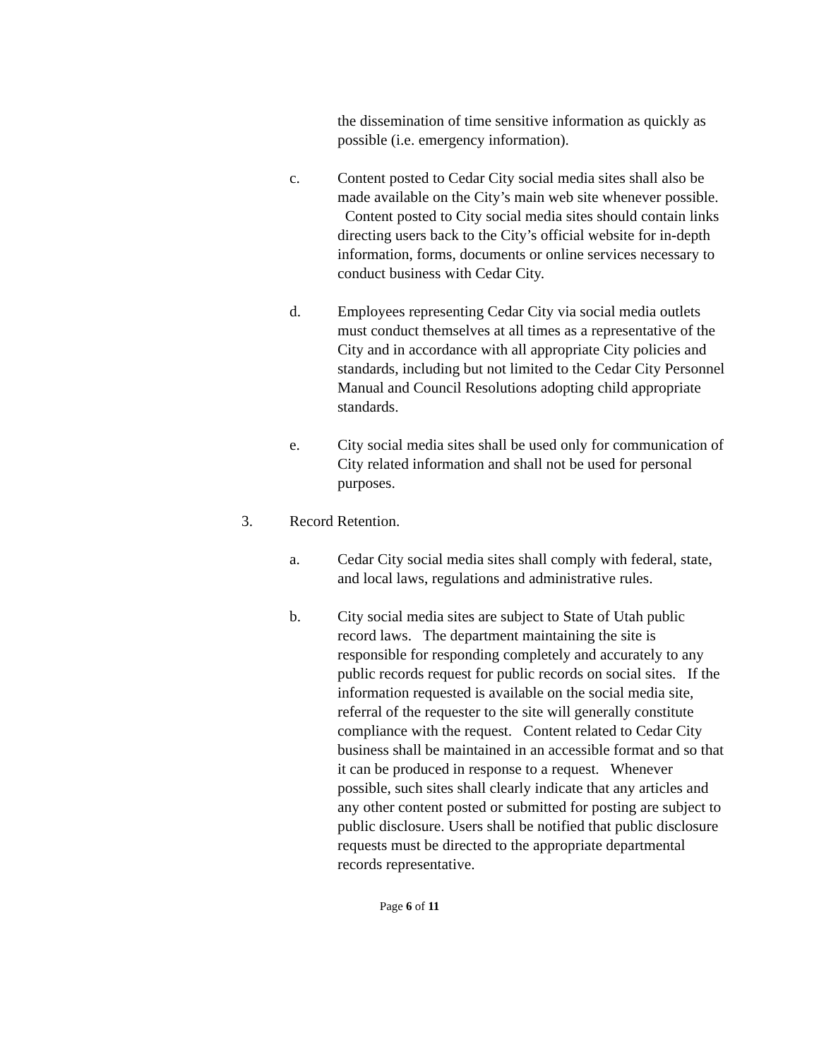the dissemination of time sensitive information as quickly as possible (i.e. emergency information).
c. Content posted to Cedar City social media sites shall also be made available on the City’s main web site whenever possible. Content posted to City social media sites should contain links directing users back to the City’s official website for in-depth information, forms, documents or online services necessary to conduct business with Cedar City.
d. Employees representing Cedar City via social media outlets must conduct themselves at all times as a representative of the City and in accordance with all appropriate City policies and standards, including but not limited to the Cedar City Personnel Manual and Council Resolutions adopting child appropriate standards.
e. City social media sites shall be used only for communication of City related information and shall not be used for personal purposes.
3. Record Retention.
a. Cedar City social media sites shall comply with federal, state, and local laws, regulations and administrative rules.
b. City social media sites are subject to State of Utah public record laws. The department maintaining the site is responsible for responding completely and accurately to any public records request for public records on social sites. If the information requested is available on the social media site, referral of the requester to the site will generally constitute compliance with the request. Content related to Cedar City business shall be maintained in an accessible format and so that it can be produced in response to a request. Whenever possible, such sites shall clearly indicate that any articles and any other content posted or submitted for posting are subject to public disclosure. Users shall be notified that public disclosure requests must be directed to the appropriate departmental records representative.
Page 6 of 11